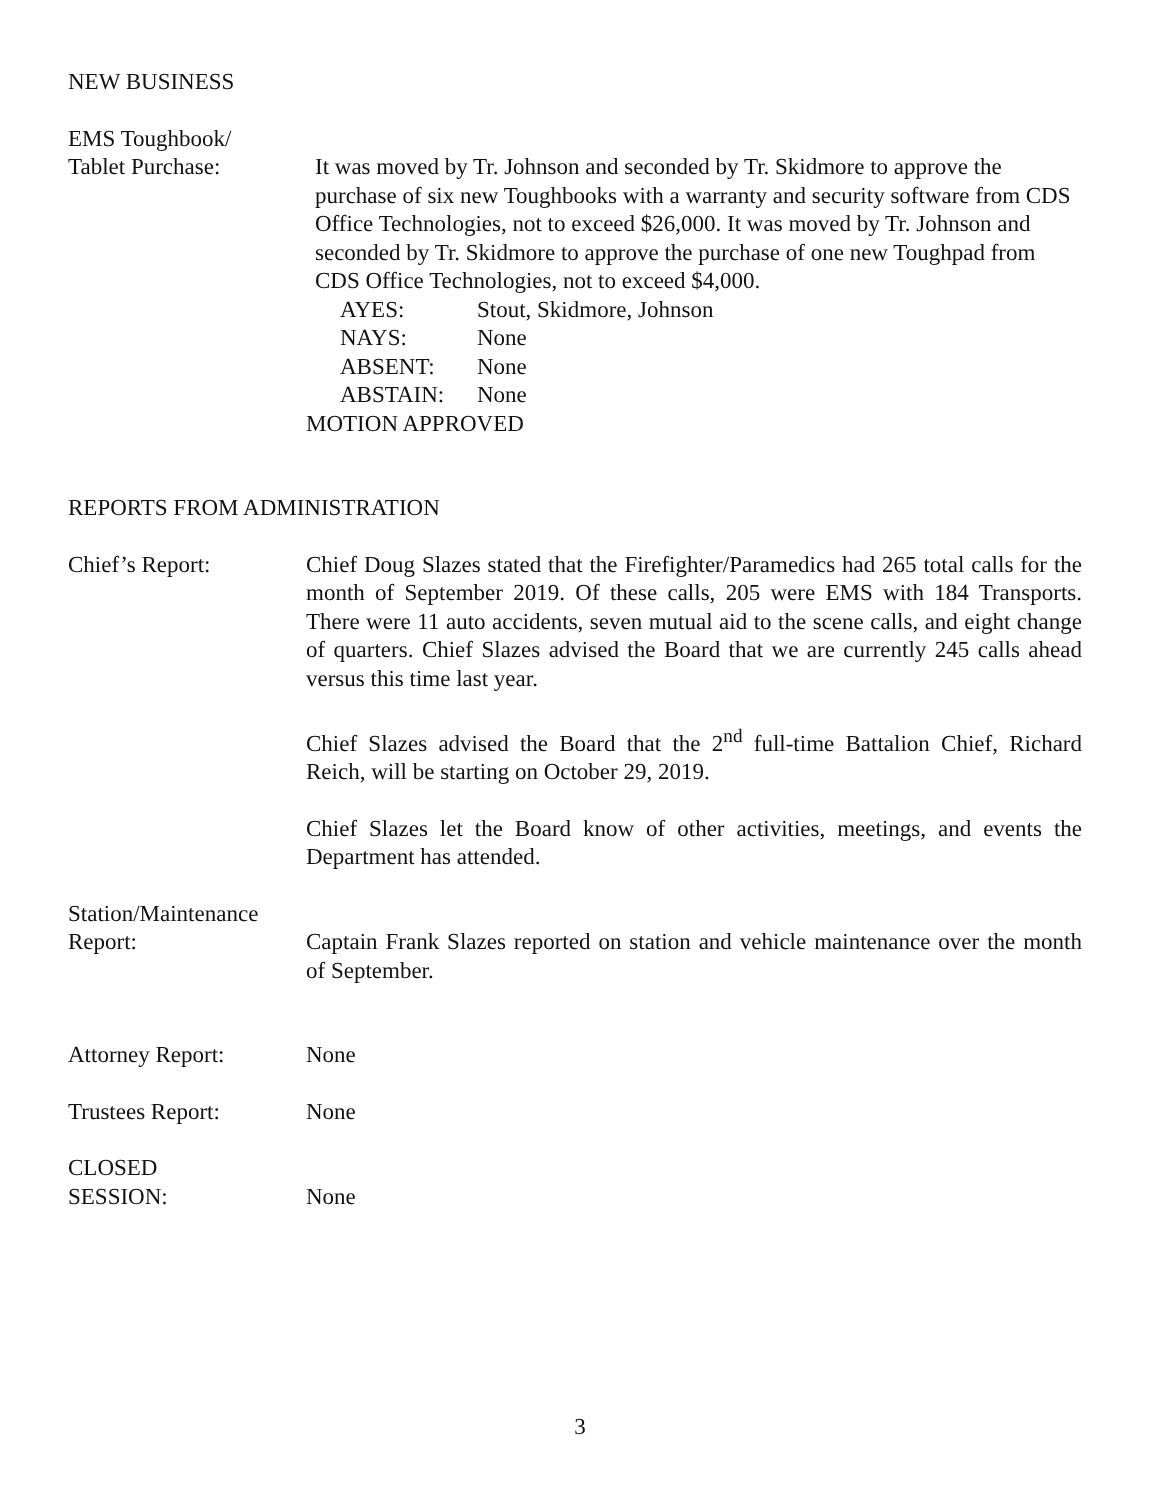NEW BUSINESS
EMS Toughbook/
Tablet Purchase: It was moved by Tr. Johnson and seconded by Tr. Skidmore to approve the purchase of six new Toughbooks with a warranty and security software from CDS Office Technologies, not to exceed $26,000. It was moved by Tr. Johnson and seconded by Tr. Skidmore to approve the purchase of one new Toughpad from CDS Office Technologies, not to exceed $4,000.
AYES: Stout, Skidmore, Johnson
NAYS: None
ABSENT: None
ABSTAIN: None
MOTION APPROVED
REPORTS FROM ADMINISTRATION
Chief’s Report: Chief Doug Slazes stated that the Firefighter/Paramedics had 265 total calls for the month of September 2019. Of these calls, 205 were EMS with 184 Transports. There were 11 auto accidents, seven mutual aid to the scene calls, and eight change of quarters. Chief Slazes advised the Board that we are currently 245 calls ahead versus this time last year.
Chief Slazes advised the Board that the 2<sup>nd</sup> full-time Battalion Chief, Richard Reich, will be starting on October 29, 2019.
Chief Slazes let the Board know of other activities, meetings, and events the Department has attended.
Station/Maintenance
Report: Captain Frank Slazes reported on station and vehicle maintenance over the month of September.
Attorney Report: None
Trustees Report: None
CLOSED
SESSION: None
3